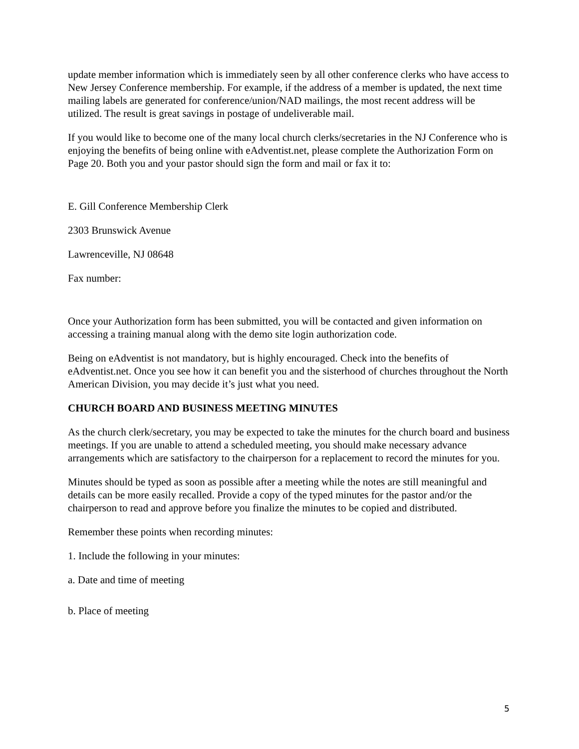update member information which is immediately seen by all other conference clerks who have access to New Jersey Conference membership. For example, if the address of a member is updated, the next time mailing labels are generated for conference/union/NAD mailings, the most recent address will be utilized. The result is great savings in postage of undeliverable mail.
If you would like to become one of the many local church clerks/secretaries in the NJ Conference who is enjoying the benefits of being online with eAdventist.net, please complete the Authorization Form on Page 20. Both you and your pastor should sign the form and mail or fax it to:
E. Gill Conference Membership Clerk
2303 Brunswick Avenue
Lawrenceville, NJ 08648
Fax number:
Once your Authorization form has been submitted, you will be contacted and given information on accessing a training manual along with the demo site login authorization code.
Being on eAdventist is not mandatory, but is highly encouraged. Check into the benefits of eAdventist.net. Once you see how it can benefit you and the sisterhood of churches throughout the North American Division, you may decide it’s just what you need.
CHURCH BOARD AND BUSINESS MEETING MINUTES
As the church clerk/secretary, you may be expected to take the minutes for the church board and business meetings. If you are unable to attend a scheduled meeting, you should make necessary advance arrangements which are satisfactory to the chairperson for a replacement to record the minutes for you.
Minutes should be typed as soon as possible after a meeting while the notes are still meaningful and details can be more easily recalled. Provide a copy of the typed minutes for the pastor and/or the chairperson to read and approve before you finalize the minutes to be copied and distributed.
Remember these points when recording minutes:
1. Include the following in your minutes:
a. Date and time of meeting
b. Place of meeting
5